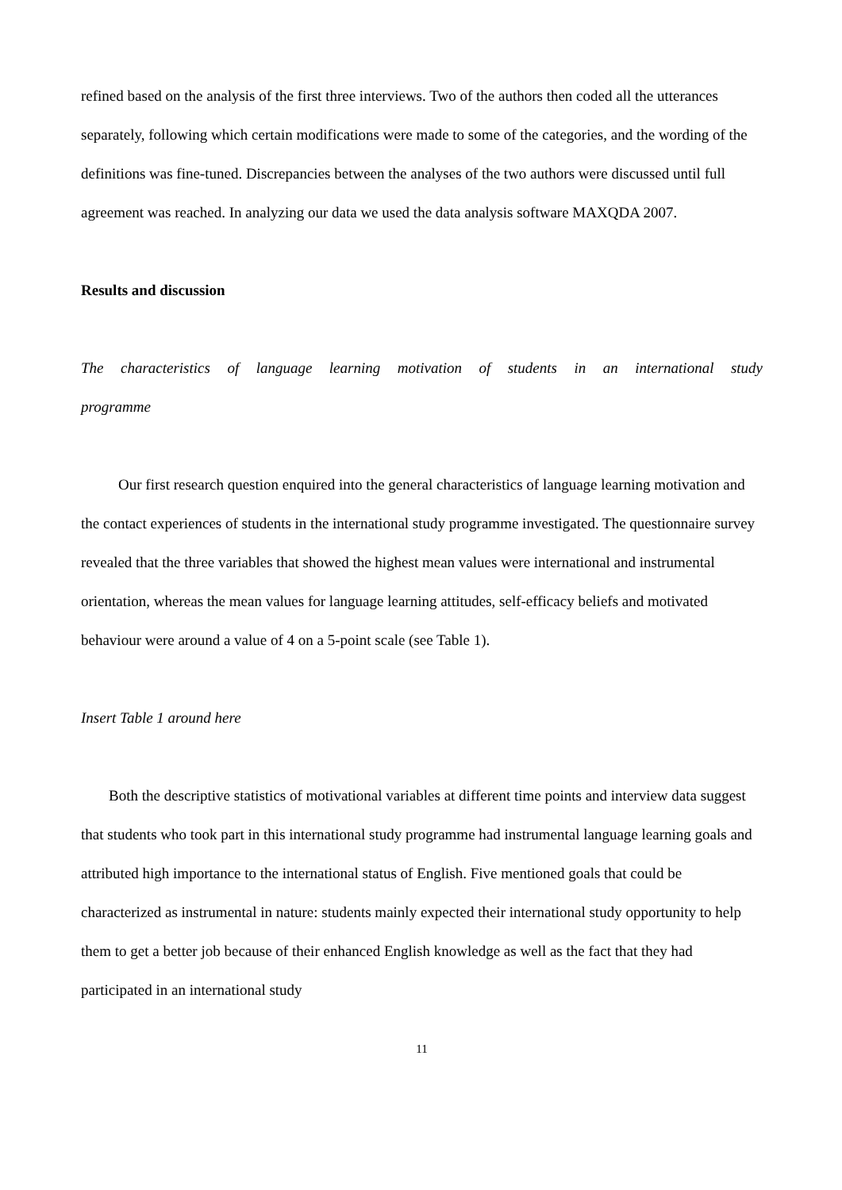refined based on the analysis of the first three interviews. Two of the authors then coded all the utterances separately, following which certain modifications were made to some of the categories, and the wording of the definitions was fine-tuned. Discrepancies between the analyses of the two authors were discussed until full agreement was reached. In analyzing our data we used the data analysis software MAXQDA 2007.
Results and discussion
The characteristics of language learning motivation of students in an international study
programme
Our first research question enquired into the general characteristics of language learning motivation and the contact experiences of students in the international study programme investigated. The questionnaire survey revealed that the three variables that showed the highest mean values were international and instrumental orientation, whereas the mean values for language learning attitudes, self-efficacy beliefs and motivated behaviour were around a value of 4 on a 5-point scale (see Table 1).
Insert Table 1 around here
Both the descriptive statistics of motivational variables at different time points and interview data suggest that students who took part in this international study programme had instrumental language learning goals and attributed high importance to the international status of English. Five mentioned goals that could be characterized as instrumental in nature: students mainly expected their international study opportunity to help them to get a better job because of their enhanced English knowledge as well as the fact that they had participated in an international study
11